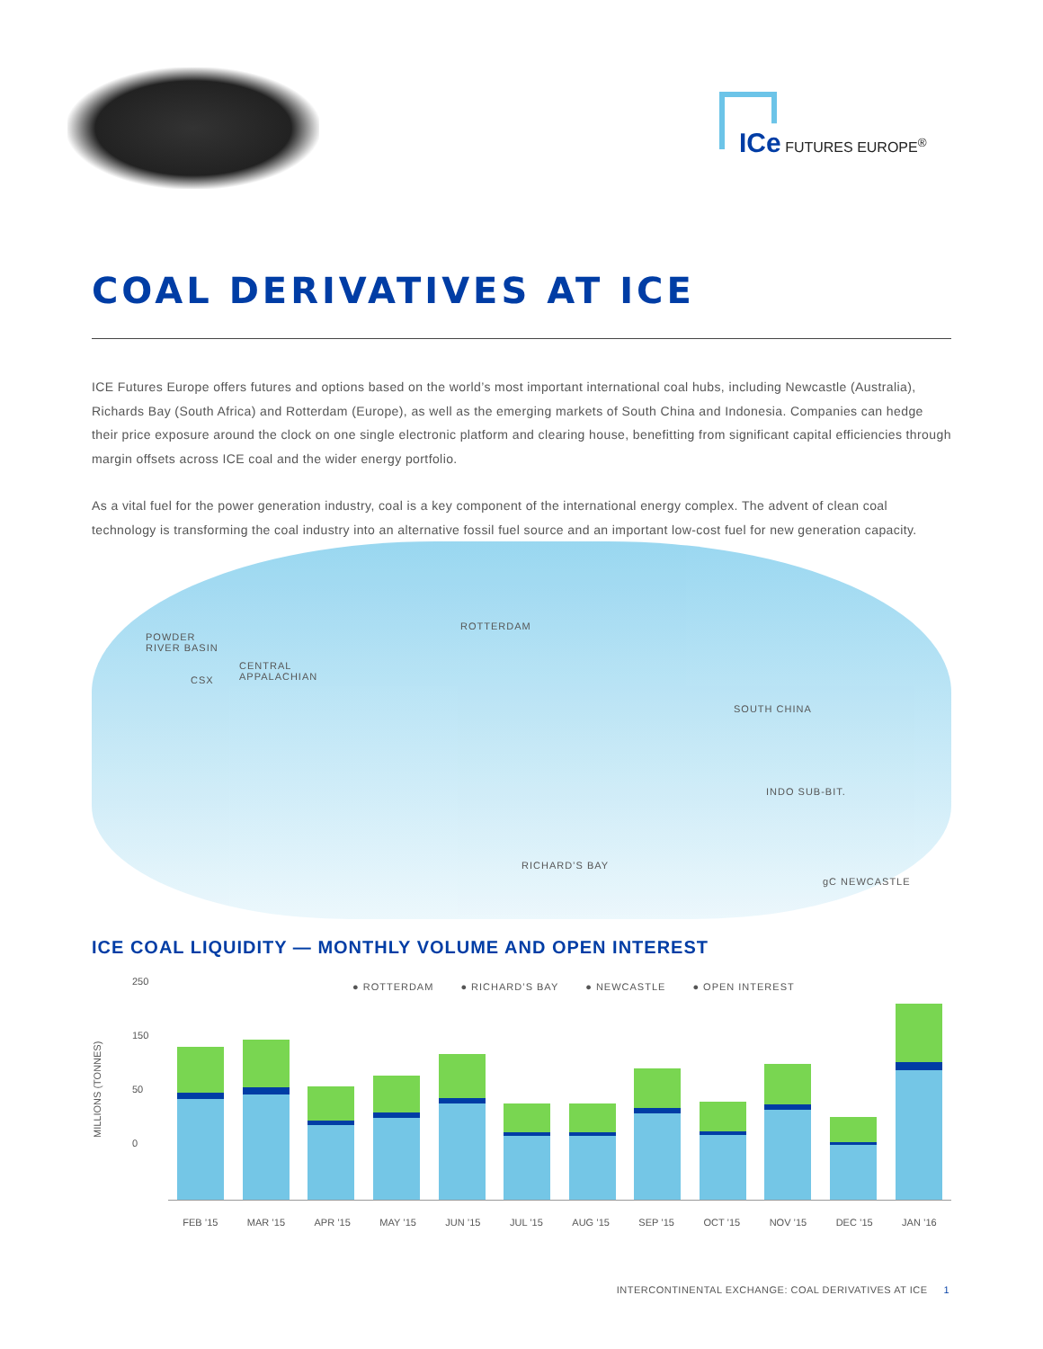ICe FUTURES EUROPE<sup>®</sup>
COAL DERIVATIVES AT ICE
ICE Futures Europe offers futures and options based on the world’s most important international coal hubs, including Newcastle (Australia), Richards Bay (South Africa) and Rotterdam (Europe), as well as the emerging markets of South China and Indonesia. Companies can hedge their price exposure around the clock on one single electronic platform and clearing house, benefitting from significant capital efficiencies through margin offsets across ICE coal and the wider energy portfolio.
As a vital fuel for the power generation industry, coal is a key component of the international energy complex. The advent of clean coal technology is transforming the coal industry into an alternative fossil fuel source and an important low-cost fuel for new generation capacity.
POWDER
RIVER BASIN
CSX
CENTRAL
APPALACHIAN
ROTTERDAM
SOUTH CHINA
INDO SUB-BIT.
RICHARD’S BAY
gC NEWCASTLE
ICE COAL LIQUIDITY — MONTHLY VOLUME AND OPEN INTEREST
MILLIONS (TONNES)
250
150
50
0
● ROTTERDAM ● RICHARD’S BAY ● NEWCASTLE ● OPEN INTEREST
FEB ’15 MAR ’15 APR ’15 MAY ’15 JUN ’15 JUL ’15 AUG ’15 SEP ’15 OCT ’15 NOV ’15 DEC ’15 JAN ’16
INTERCONTINENTAL EXCHANGE: COAL DERIVATIVES AT ICE 1